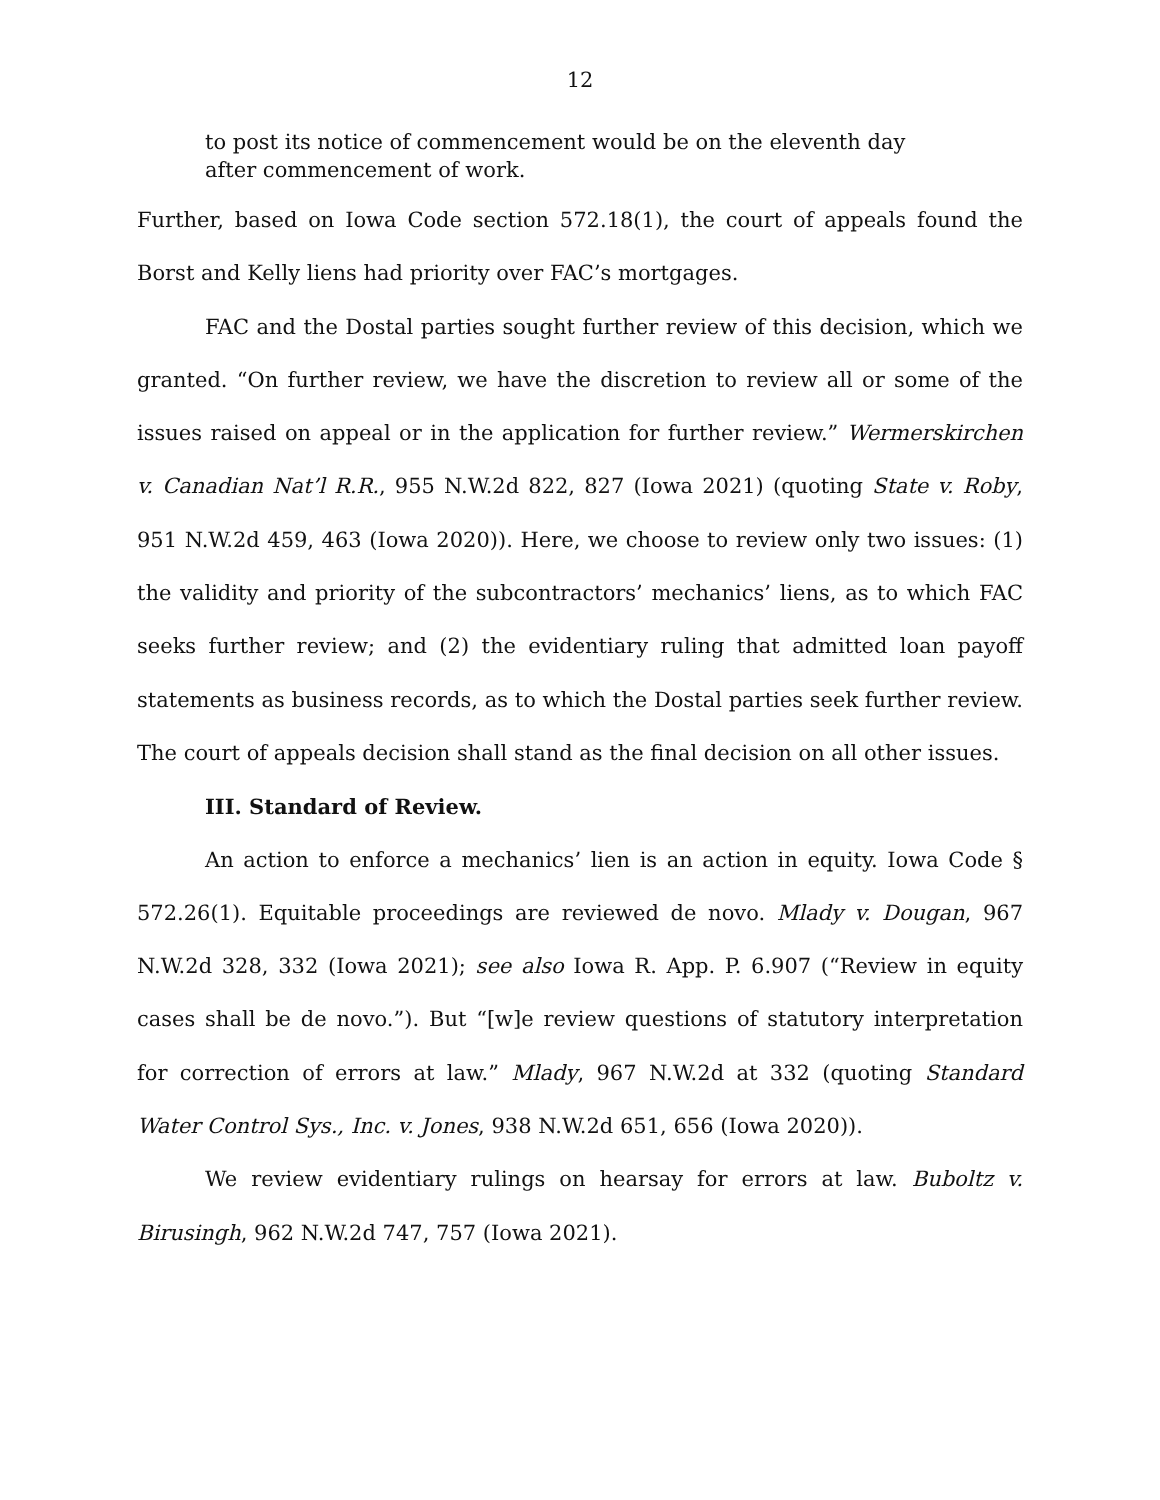12
to post its notice of commencement would be on the eleventh day after commencement of work.
Further, based on Iowa Code section 572.18(1), the court of appeals found the Borst and Kelly liens had priority over FAC’s mortgages.
FAC and the Dostal parties sought further review of this decision, which we granted. “On further review, we have the discretion to review all or some of the issues raised on appeal or in the application for further review.” Wermerskirchen v. Canadian Nat’l R.R., 955 N.W.2d 822, 827 (Iowa 2021) (quoting State v. Roby, 951 N.W.2d 459, 463 (Iowa 2020)). Here, we choose to review only two issues: (1) the validity and priority of the subcontractors’ mechanics’ liens, as to which FAC seeks further review; and (2) the evidentiary ruling that admitted loan payoff statements as business records, as to which the Dostal parties seek further review. The court of appeals decision shall stand as the final decision on all other issues.
III. Standard of Review.
An action to enforce a mechanics’ lien is an action in equity. Iowa Code § 572.26(1). Equitable proceedings are reviewed de novo. Mlady v. Dougan, 967 N.W.2d 328, 332 (Iowa 2021); see also Iowa R. App. P. 6.907 (“Review in equity cases shall be de novo.”). But “[w]e review questions of statutory interpretation for correction of errors at law.” Mlady, 967 N.W.2d at 332 (quoting Standard Water Control Sys., Inc. v. Jones, 938 N.W.2d 651, 656 (Iowa 2020)).
We review evidentiary rulings on hearsay for errors at law. Buboltz v. Birusingh, 962 N.W.2d 747, 757 (Iowa 2021).